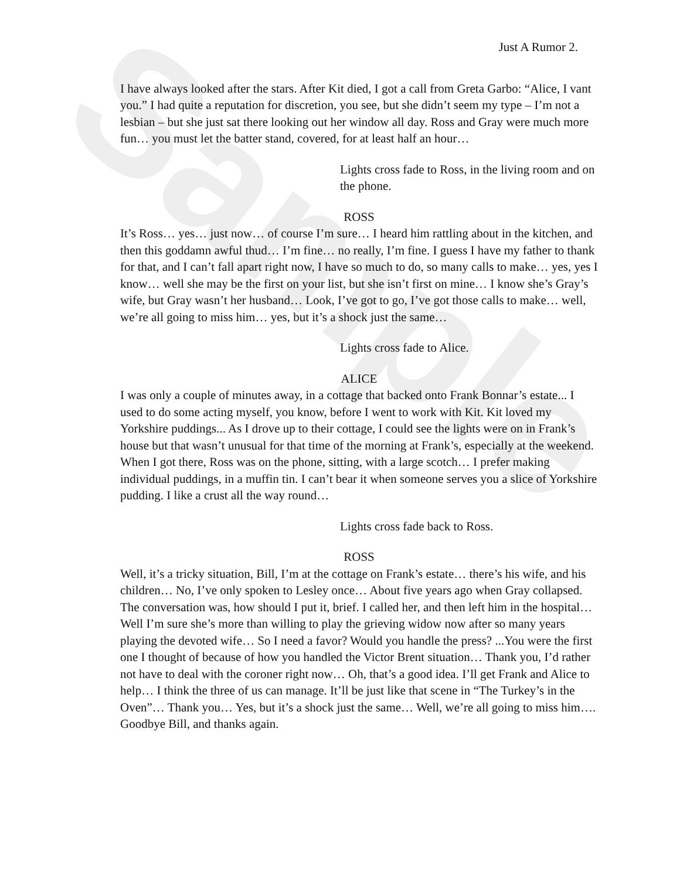Sample
Just A Rumor 2.
I have always looked after the stars. After Kit died, I got a call from Greta Garbo: “Alice, I vant you.” I had quite a reputation for discretion, you see, but she didn’t seem my type – I’m not a lesbian – but she just sat there looking out her window all day. Ross and Gray were much more fun… you must let the batter stand, covered, for at least half an hour…
Lights cross fade to Ross, in the living room and on the phone.
ROSS
It’s Ross… yes… just now… of course I’m sure… I heard him rattling about in the kitchen, and then this goddamn awful thud… I’m fine… no really, I’m fine. I guess I have my father to thank for that, and I can’t fall apart right now, I have so much to do, so many calls to make… yes, yes I know… well she may be the first on your list, but she isn’t first on mine… I know she’s Gray’s wife, but Gray wasn’t her husband… Look, I’ve got to go, I’ve got those calls to make… well, we’re all going to miss him… yes, but it’s a shock just the same…
Lights cross fade to Alice.
ALICE
I was only a couple of minutes away, in a cottage that backed onto Frank Bonnar’s estate... I used to do some acting myself, you know, before I went to work with Kit. Kit loved my Yorkshire puddings... As I drove up to their cottage, I could see the lights were on in Frank’s house but that wasn’t unusual for that time of the morning at Frank’s, especially at the weekend. When I got there, Ross was on the phone, sitting, with a large scotch… I prefer making individual puddings, in a muffin tin. I can’t bear it when someone serves you a slice of Yorkshire pudding. I like a crust all the way round…
Lights cross fade back to Ross.
ROSS
Well, it’s a tricky situation, Bill, I’m at the cottage on Frank’s estate… there’s his wife, and his children… No, I’ve only spoken to Lesley once… About five years ago when Gray collapsed. The conversation was, how should I put it, brief. I called her, and then left him in the hospital… Well I’m sure she’s more than willing to play the grieving widow now after so many years playing the devoted wife… So I need a favor? Would you handle the press? ...You were the first one I thought of because of how you handled the Victor Brent situation… Thank you, I’d rather not have to deal with the coroner right now… Oh, that’s a good idea. I’ll get Frank and Alice to help… I think the three of us can manage. It’ll be just like that scene in “The Turkey’s in the Oven”… Thank you… Yes, but it’s a shock just the same… Well, we’re all going to miss him…. Goodbye Bill, and thanks again.